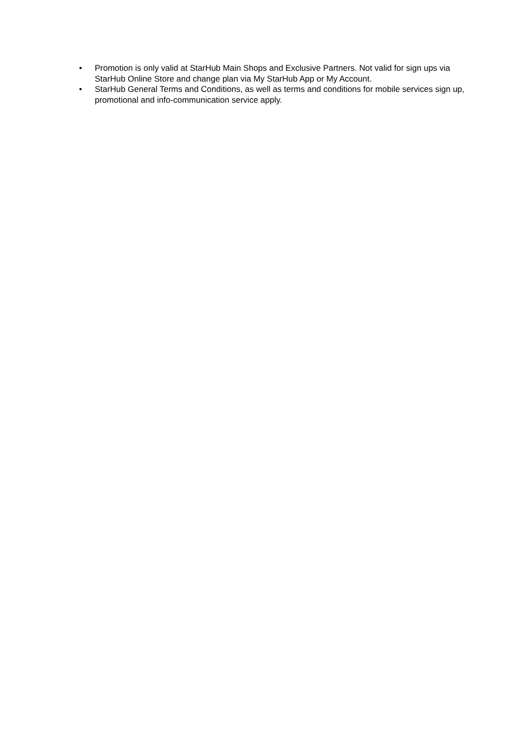• Promotion is only valid at StarHub Main Shops and Exclusive Partners. Not valid for sign ups via StarHub Online Store and change plan via My StarHub App or My Account.
• StarHub General Terms and Conditions, as well as terms and conditions for mobile services sign up, promotional and info-communication service apply.